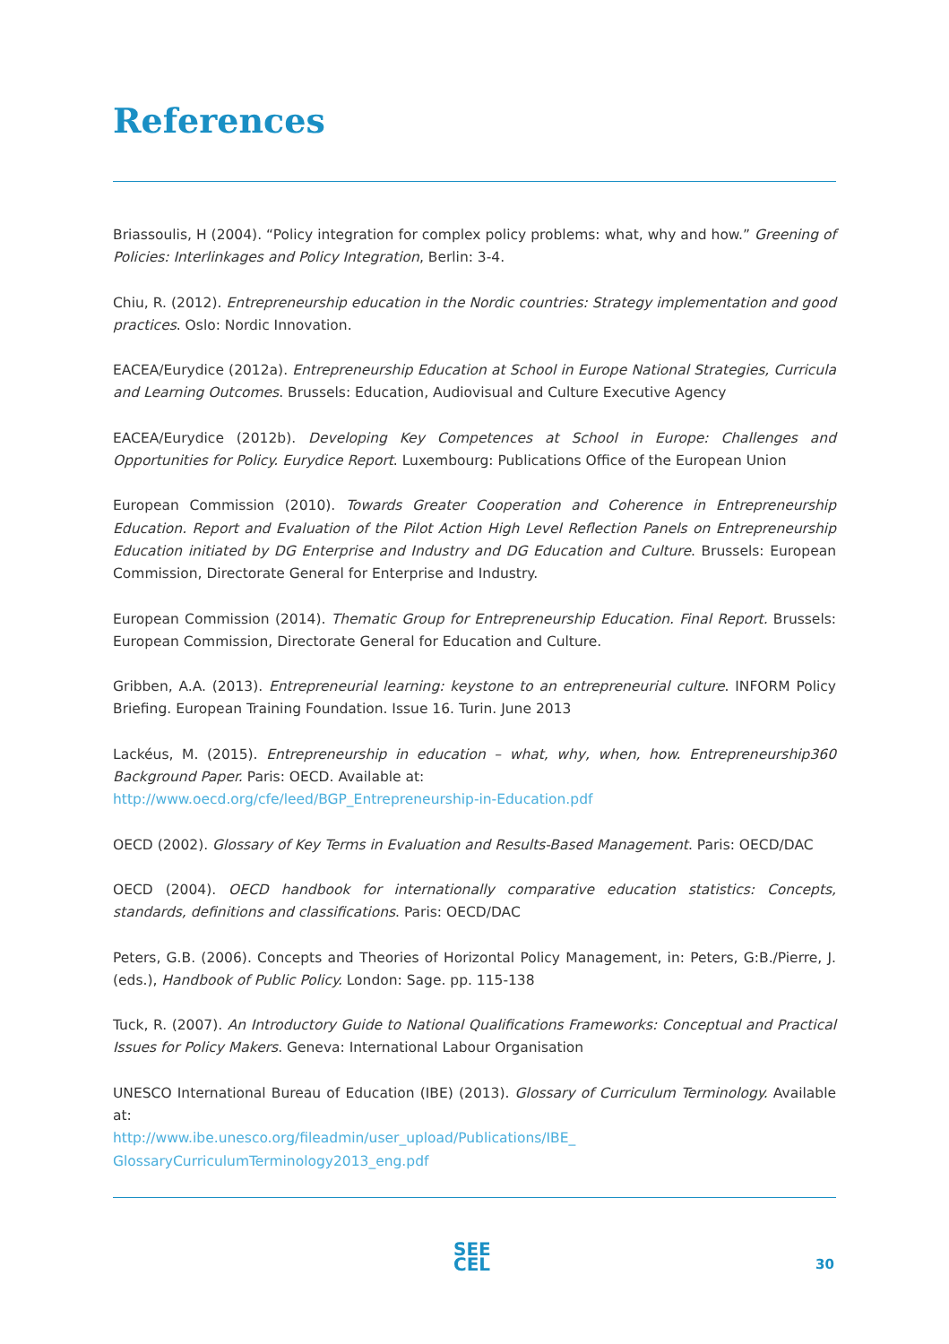References
Briassoulis, H (2004). “Policy integration for complex policy problems: what, why and how.” Greening of Policies: Interlinkages and Policy Integration, Berlin: 3-4.
Chiu, R. (2012). Entrepreneurship education in the Nordic countries: Strategy implementation and good practices. Oslo: Nordic Innovation.
EACEA/Eurydice (2012a). Entrepreneurship Education at School in Europe National Strategies, Curricula and Learning Outcomes. Brussels: Education, Audiovisual and Culture Executive Agency
EACEA/Eurydice (2012b). Developing Key Competences at School in Europe: Challenges and Opportunities for Policy. Eurydice Report. Luxembourg: Publications Office of the European Union
European Commission (2010). Towards Greater Cooperation and Coherence in Entrepreneurship Education. Report and Evaluation of the Pilot Action High Level Reflection Panels on Entrepreneurship Education initiated by DG Enterprise and Industry and DG Education and Culture. Brussels: European Commission, Directorate General for Enterprise and Industry.
European Commission (2014). Thematic Group for Entrepreneurship Education. Final Report. Brussels: European Commission, Directorate General for Education and Culture.
Gribben, A.A. (2013). Entrepreneurial learning: keystone to an entrepreneurial culture. INFORM Policy Briefing. European Training Foundation. Issue 16. Turin. June 2013
Lackéus, M. (2015). Entrepreneurship in education – what, why, when, how. Entrepreneurship360 Background Paper. Paris: OECD. Available at:
http://www.oecd.org/cfe/leed/BGP_Entrepreneurship-in-Education.pdf
OECD (2002). Glossary of Key Terms in Evaluation and Results-Based Management. Paris: OECD/DAC
OECD (2004). OECD handbook for internationally comparative education statistics: Concepts, standards, definitions and classifications. Paris: OECD/DAC
Peters, G.B. (2006). Concepts and Theories of Horizontal Policy Management, in: Peters, G:B./Pierre, J. (eds.), Handbook of Public Policy. London: Sage. pp. 115-138
Tuck, R. (2007). An Introductory Guide to National Qualifications Frameworks: Conceptual and Practical Issues for Policy Makers. Geneva: International Labour Organisation
UNESCO International Bureau of Education (IBE) (2013). Glossary of Curriculum Terminology. Available at:
http://www.ibe.unesco.org/fileadmin/user_upload/Publications/IBE_
GlossaryCurriculumTerminology2013_eng.pdf
SEE
CEL
30